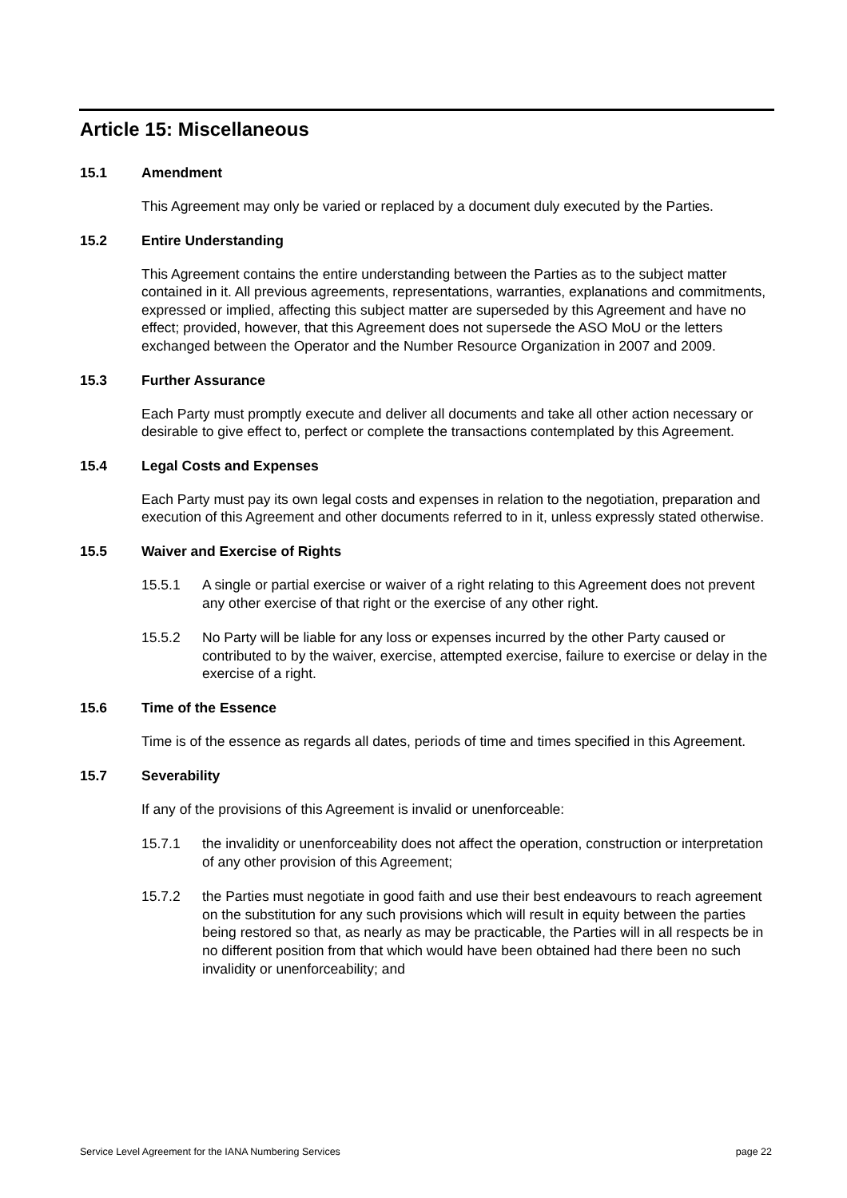Article 15: Miscellaneous
15.1 Amendment
This Agreement may only be varied or replaced by a document duly executed by the Parties.
15.2 Entire Understanding
This Agreement contains the entire understanding between the Parties as to the subject matter contained in it. All previous agreements, representations, warranties, explanations and commitments, expressed or implied, affecting this subject matter are superseded by this Agreement and have no effect; provided, however, that this Agreement does not supersede the ASO MoU or the letters exchanged between the Operator and the Number Resource Organization in 2007 and 2009.
15.3 Further Assurance
Each Party must promptly execute and deliver all documents and take all other action necessary or desirable to give effect to, perfect or complete the transactions contemplated by this Agreement.
15.4 Legal Costs and Expenses
Each Party must pay its own legal costs and expenses in relation to the negotiation, preparation and execution of this Agreement and other documents referred to in it, unless expressly stated otherwise.
15.5 Waiver and Exercise of Rights
15.5.1 A single or partial exercise or waiver of a right relating to this Agreement does not prevent any other exercise of that right or the exercise of any other right.
15.5.2 No Party will be liable for any loss or expenses incurred by the other Party caused or contributed to by the waiver, exercise, attempted exercise, failure to exercise or delay in the exercise of a right.
15.6 Time of the Essence
Time is of the essence as regards all dates, periods of time and times specified in this Agreement.
15.7 Severability
If any of the provisions of this Agreement is invalid or unenforceable:
15.7.1 the invalidity or unenforceability does not affect the operation, construction or interpretation of any other provision of this Agreement;
15.7.2 the Parties must negotiate in good faith and use their best endeavours to reach agreement on the substitution for any such provisions which will result in equity between the parties being restored so that, as nearly as may be practicable, the Parties will in all respects be in no different position from that which would have been obtained had there been no such invalidity or unenforceability; and
Service Level Agreement for the IANA Numbering Services page 22